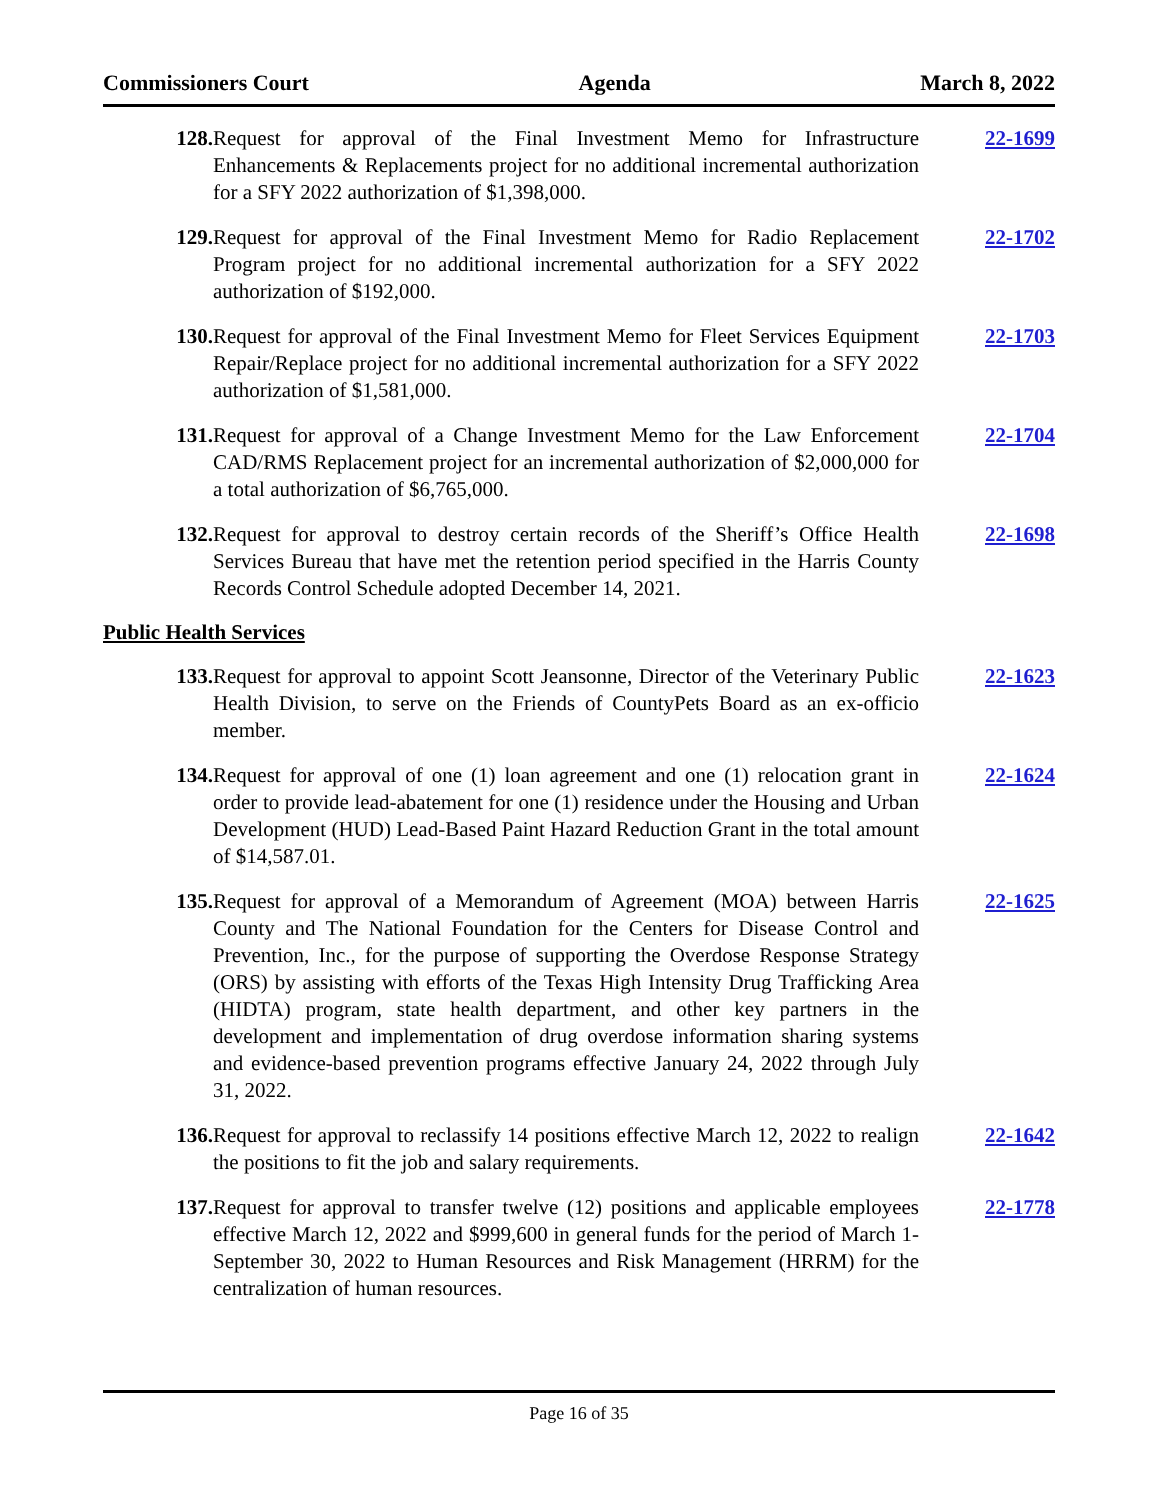Commissioners Court Agenda March 8, 2022
128. Request for approval of the Final Investment Memo for Infrastructure Enhancements & Replacements project for no additional incremental authorization for a SFY 2022 authorization of $1,398,000.
22-1699
129. Request for approval of the Final Investment Memo for Radio Replacement Program project for no additional incremental authorization for a SFY 2022 authorization of $192,000.
22-1702
130. Request for approval of the Final Investment Memo for Fleet Services Equipment Repair/Replace project for no additional incremental authorization for a SFY 2022 authorization of $1,581,000.
22-1703
131. Request for approval of a Change Investment Memo for the Law Enforcement CAD/RMS Replacement project for an incremental authorization of $2,000,000 for a total authorization of $6,765,000.
22-1704
132. Request for approval to destroy certain records of the Sheriff’s Office Health Services Bureau that have met the retention period specified in the Harris County Records Control Schedule adopted December 14, 2021.
22-1698
Public Health Services
133. Request for approval to appoint Scott Jeansonne, Director of the Veterinary Public Health Division, to serve on the Friends of CountyPets Board as an ex-officio member.
22-1623
134. Request for approval of one (1) loan agreement and one (1) relocation grant in order to provide lead-abatement for one (1) residence under the Housing and Urban Development (HUD) Lead-Based Paint Hazard Reduction Grant in the total amount of $14,587.01.
22-1624
135. Request for approval of a Memorandum of Agreement (MOA) between Harris County and The National Foundation for the Centers for Disease Control and Prevention, Inc., for the purpose of supporting the Overdose Response Strategy (ORS) by assisting with efforts of the Texas High Intensity Drug Trafficking Area (HIDTA) program, state health department, and other key partners in the development and implementation of drug overdose information sharing systems and evidence-based prevention programs effective January 24, 2022 through July 31, 2022.
22-1625
136. Request for approval to reclassify 14 positions effective March 12, 2022 to realign the positions to fit the job and salary requirements.
22-1642
137. Request for approval to transfer twelve (12) positions and applicable employees effective March 12, 2022 and $999,600 in general funds for the period of March 1-September 30, 2022 to Human Resources and Risk Management (HRRM) for the centralization of human resources.
22-1778
Page 16 of 35